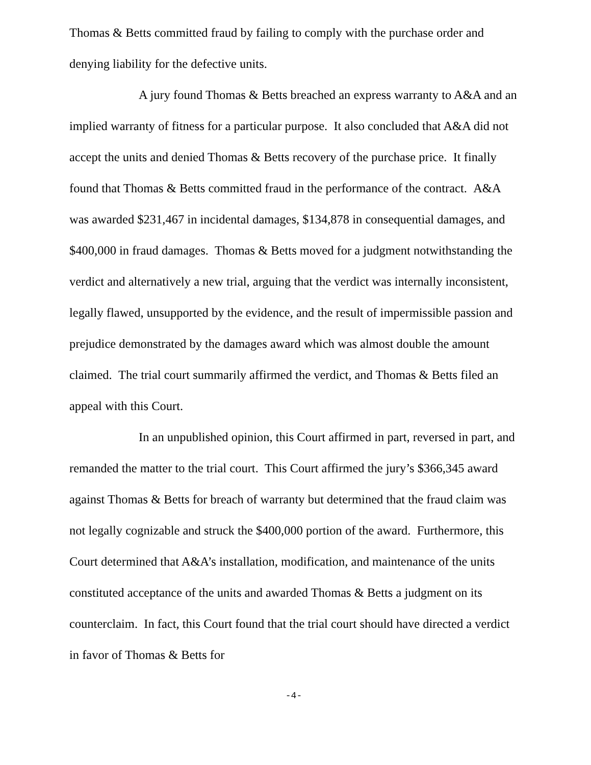Thomas & Betts committed fraud by failing to comply with the purchase order and denying liability for the defective units.
A jury found Thomas & Betts breached an express warranty to A&A and an implied warranty of fitness for a particular purpose. It also concluded that A&A did not accept the units and denied Thomas & Betts recovery of the purchase price. It finally found that Thomas & Betts committed fraud in the performance of the contract. A&A was awarded $231,467 in incidental damages, $134,878 in consequential damages, and $400,000 in fraud damages. Thomas & Betts moved for a judgment notwithstanding the verdict and alternatively a new trial, arguing that the verdict was internally inconsistent, legally flawed, unsupported by the evidence, and the result of impermissible passion and prejudice demonstrated by the damages award which was almost double the amount claimed. The trial court summarily affirmed the verdict, and Thomas & Betts filed an appeal with this Court.
In an unpublished opinion, this Court affirmed in part, reversed in part, and remanded the matter to the trial court. This Court affirmed the jury’s $366,345 award against Thomas & Betts for breach of warranty but determined that the fraud claim was not legally cognizable and struck the $400,000 portion of the award. Furthermore, this Court determined that A&A’s installation, modification, and maintenance of the units constituted acceptance of the units and awarded Thomas & Betts a judgment on its counterclaim. In fact, this Court found that the trial court should have directed a verdict in favor of Thomas & Betts for
-4-